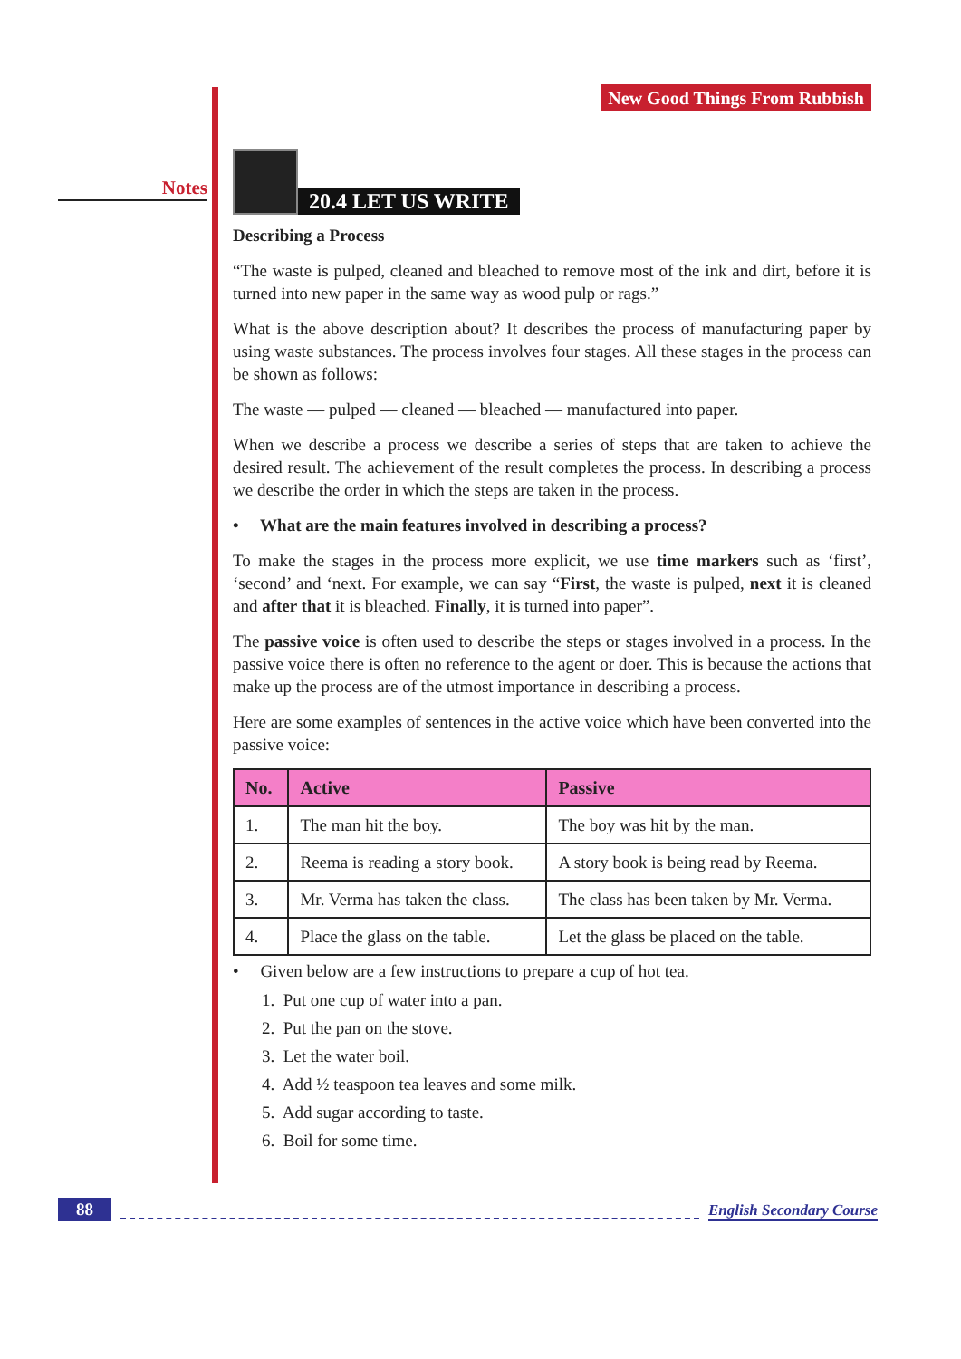Notes
New Good Things From Rubbish
20.4 LET US WRITE
Describing a Process
“The waste is pulped, cleaned and bleached to remove most of the ink and dirt, before it is turned into new paper in the same way as wood pulp or rags.”
What is the above description about? It describes the process of manufacturing paper by using waste substances. The process involves four stages. All these stages in the process can be shown as follows:
The waste — pulped — cleaned — bleached — manufactured into paper.
When we describe a process we describe a series of steps that are taken to achieve the desired result. The achievement of the result completes the process. In describing a process we describe the order in which the steps are taken in the process.
• What are the main features involved in describing a process?
To make the stages in the process more explicit, we use time markers such as ‘first’, ‘second’ and ‘next. For example, we can say “First, the waste is pulped, next it is cleaned and after that it is bleached. Finally, it is turned into paper”.
The passive voice is often used to describe the steps or stages involved in a process. In the passive voice there is often no reference to the agent or doer. This is because the actions that make up the process are of the utmost importance in describing a process.
Here are some examples of sentences in the active voice which have been converted into the passive voice:
| No. | Active | Passive |
| --- | --- | --- |
| 1. | The man hit the boy. | The boy was hit by the man. |
| 2. | Reema is reading a story book. | A story book is being read by Reema. |
| 3. | Mr. Verma has taken the class. | The class has been taken by Mr. Verma. |
| 4. | Place the glass on the table. | Let the glass be placed on the table. |
• Given below are a few instructions to prepare a cup of hot tea.
1. Put one cup of water into a pan.
2. Put the pan on the stove.
3. Let the water boil.
4. Add ½ teaspoon tea leaves and some milk.
5. Add sugar according to taste.
6. Boil for some time.
88 English Secondary Course